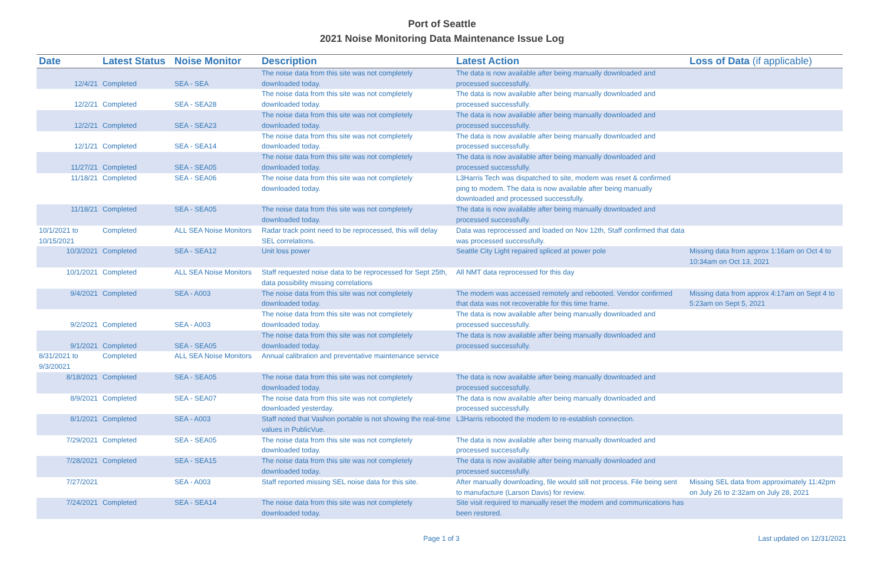Port of Seattle
2021 Noise Monitoring Data Maintenance Issue Log
| Date | Latest Status | Noise Monitor | Description | Latest Action | Loss of Data (if applicable) |
| --- | --- | --- | --- | --- | --- |
| 12/4/21 | Completed | SEA - SEA | The noise data from this site was not completely downloaded today. | The data is now available after being manually downloaded and processed successfully. | |
| 12/2/21 | Completed | SEA - SEA28 | The noise data from this site was not completely downloaded today. | The data is now available after being manually downloaded and processed successfully. | |
| 12/2/21 | Completed | SEA - SEA23 | The noise data from this site was not completely downloaded today. | The data is now available after being manually downloaded and processed successfully. | |
| 12/1/21 | Completed | SEA - SEA14 | The noise data from this site was not completely downloaded today. | The data is now available after being manually downloaded and processed successfully. | |
| 11/27/21 | Completed | SEA - SEA05 | The noise data from this site was not completely downloaded today. | The data is now available after being manually downloaded and processed successfully. | |
| 11/18/21 | Completed | SEA - SEA06 | The noise data from this site was not completely downloaded today. | L3Harris Tech was dispatched to site, modem was reset & confirmed ping to modem. The data is now available after being manually downloaded and processed successfully. | |
| 11/18/21 | Completed | SEA - SEA05 | The noise data from this site was not completely downloaded today. | The data is now available after being manually downloaded and processed successfully. | |
| 10/1/2021 to 10/15/2021 | Completed | ALL SEA Noise Monitors | Radar track point need to be reprocessed, this will delay SEL correlations. | Data was reprocessed and loaded on Nov 12th, Staff confirmed that data was processed successfully. | |
| 10/3/2021 | Completed | SEA - SEA12 | Unit loss power | Seattle City Light repaired spliced at power pole | Missing data from approx 1:16am on Oct 4 to 10:34am on Oct 13, 2021 |
| 10/1/2021 | Completed | ALL SEA Noise Monitors | Staff requested noise data to be reprocessed for Sept 25th, data possibility missing correlations | All NMT data reprocessed for this day | |
| 9/4/2021 | Completed | SEA - A003 | The noise data from this site was not completely downloaded today. | The modem was accessed remotely and rebooted. Vendor confirmed that data was not recoverable for this time frame. | Missing data from approx 4:17am on Sept 4 to 5:23am on Sept 5, 2021 |
| 9/2/2021 | Completed | SEA - A003 | The noise data from this site was not completely downloaded today. | The data is now available after being manually downloaded and processed successfully. | |
| 9/1/2021 | Completed | SEA - SEA05 | The noise data from this site was not completely downloaded today. | The data is now available after being manually downloaded and processed successfully. | |
| 8/31/2021 to 9/3/20021 | Completed | ALL SEA Noise Monitors | Annual calibration and preventative maintenance service | | |
| 8/18/2021 | Completed | SEA - SEA05 | The noise data from this site was not completely downloaded today. | The data is now available after being manually downloaded and processed successfully. | |
| 8/9/2021 | Completed | SEA - SEA07 | The noise data from this site was not completely downloaded yesterday. | The data is now available after being manually downloaded and processed successfully. | |
| 8/1/2021 | Completed | SEA - A003 | Staff noted that Vashon portable is not showing the real-time values in PublicVue. | L3Harris rebooted the modem to re-establish connection. | |
| 7/29/2021 | Completed | SEA - SEA05 | The noise data from this site was not completely downloaded today. | The data is now available after being manually downloaded and processed successfully. | |
| 7/28/2021 | Completed | SEA - SEA15 | The noise data from this site was not completely downloaded today. | The data is now available after being manually downloaded and processed successfully. | |
| 7/27/2021 | | SEA - A003 | Staff reported missing SEL noise data for this site. | After manually downloading, file would still not process. File being sent to manufacture (Larson Davis) for review. | Missing SEL data from approximately 11:42pm on July 26 to 2:32am on July 28, 2021 |
| 7/24/2021 | Completed | SEA - SEA14 | The noise data from this site was not completely downloaded today. | Site visit required to manually reset the modem and communications has been restored. | |
Page 1 of 3 Last updated on 12/31/2021